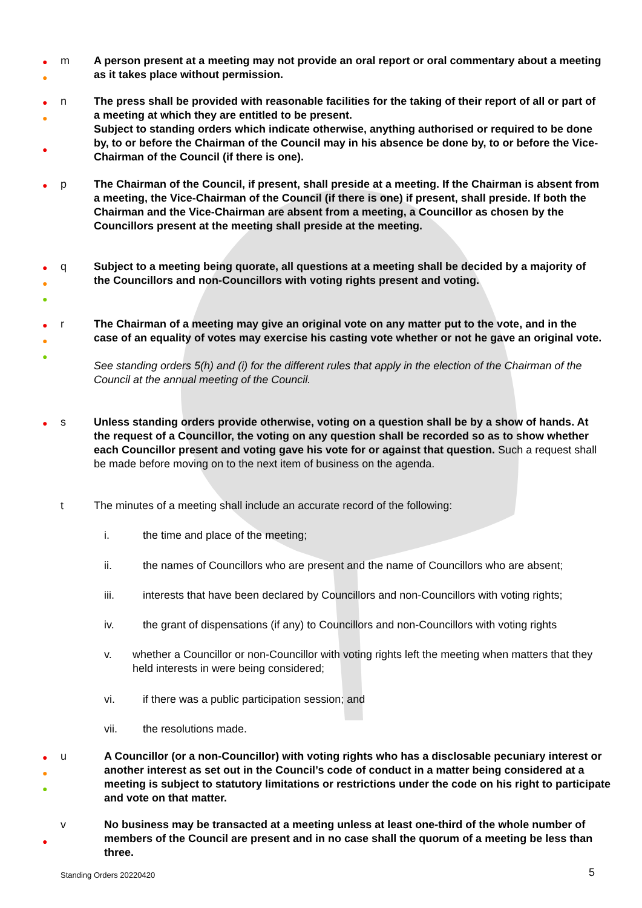●
●
m A person present at a meeting may not provide an oral report or oral commentary about a meeting as it takes place without permission.
●
●
●
n The press shall be provided with reasonable facilities for the taking of their report of all or part of a meeting at which they are entitled to be present.
Subject to standing orders which indicate otherwise, anything authorised or required to be done by, to or before the Chairman of the Council may in his absence be done by, to or before the Vice-Chairman of the Council (if there is one).
●
p The Chairman of the Council, if present, shall preside at a meeting. If the Chairman is absent from a meeting, the Vice-Chairman of the Council (if there is one) if present, shall preside. If both the Chairman and the Vice-Chairman are absent from a meeting, a Councillor as chosen by the Councillors present at the meeting shall preside at the meeting.
●
●
●
q Subject to a meeting being quorate, all questions at a meeting shall be decided by a majority of the Councillors and non-Councillors with voting rights present and voting.
●
●
●
r The Chairman of a meeting may give an original vote on any matter put to the vote, and in the case of an equality of votes may exercise his casting vote whether or not he gave an original vote.
See standing orders 5(h) and (i) for the different rules that apply in the election of the Chairman of the Council at the annual meeting of the Council.
●
s Unless standing orders provide otherwise, voting on a question shall be by a show of hands. At the request of a Councillor, the voting on any question shall be recorded so as to show whether each Councillor present and voting gave his vote for or against that question. Such a request shall be made before moving on to the next item of business on the agenda.
t The minutes of a meeting shall include an accurate record of the following:
i. the time and place of the meeting;
ii. the names of Councillors who are present and the name of Councillors who are absent;
iii. interests that have been declared by Councillors and non-Councillors with voting rights;
iv. the grant of dispensations (if any) to Councillors and non-Councillors with voting rights
v. whether a Councillor or non-Councillor with voting rights left the meeting when matters that they held interests in were being considered;
vi. if there was a public participation session; and
vii. the resolutions made.
●
●
●
u A Councillor (or a non-Councillor) with voting rights who has a disclosable pecuniary interest or another interest as set out in the Council’s code of conduct in a matter being considered at a meeting is subject to statutory limitations or restrictions under the code on his right to participate and vote on that matter.
●
v No business may be transacted at a meeting unless at least one-third of the whole number of members of the Council are present and in no case shall the quorum of a meeting be less than three.
Standing Orders 20220420 5